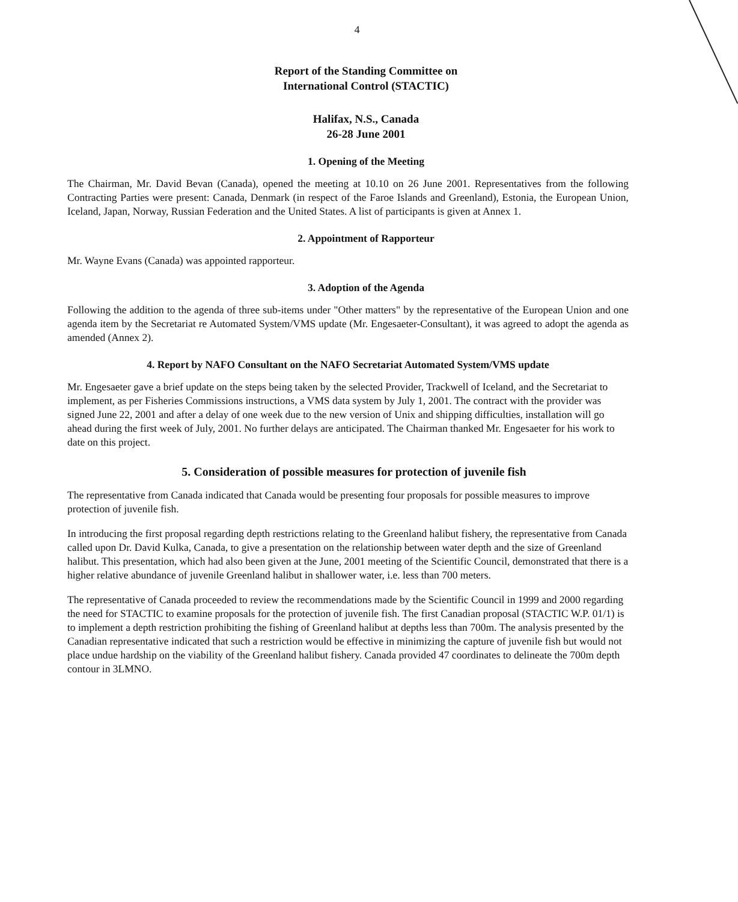4
Report of the Standing Committee on
International Control (STACTIC)
Halifax, N.S., Canada
26-28 June 2001
1. Opening of the Meeting
The Chairman, Mr. David Bevan (Canada), opened the meeting at 10.10 on 26 June 2001. Representatives from the following Contracting Parties were present: Canada, Denmark (in respect of the Faroe Islands and Greenland), Estonia, the European Union, Iceland, Japan, Norway, Russian Federation and the United States. A list of participants is given at Annex 1.
2. Appointment of Rapporteur
Mr. Wayne Evans (Canada) was appointed rapporteur.
3. Adoption of the Agenda
Following the addition to the agenda of three sub-items under "Other matters" by the representative of the European Union and one agenda item by the Secretariat re Automated System/VMS update (Mr. Engesaeter-Consultant), it was agreed to adopt the agenda as amended (Annex 2).
4. Report by NAFO Consultant on the NAFO Secretariat Automated System/VMS update
Mr. Engesaeter gave a brief update on the steps being taken by the selected Provider, Trackwell of Iceland, and the Secretariat to implement, as per Fisheries Commissions instructions, a VMS data system by July 1, 2001. The contract with the provider was signed June 22, 2001 and after a delay of one week due to the new version of Unix and shipping difficulties, installation will go ahead during the first week of July, 2001. No further delays are anticipated. The Chairman thanked Mr. Engesaeter for his work to date on this project.
5. Consideration of possible measures for protection of juvenile fish
The representative from Canada indicated that Canada would be presenting four proposals for possible measures to improve protection of juvenile fish.
In introducing the first proposal regarding depth restrictions relating to the Greenland halibut fishery, the representative from Canada called upon Dr. David Kulka, Canada, to give a presentation on the relationship between water depth and the size of Greenland halibut. This presentation, which had also been given at the June, 2001 meeting of the Scientific Council, demonstrated that there is a higher relative abundance of juvenile Greenland halibut in shallower water, i.e. less than 700 meters.
The representative of Canada proceeded to review the recommendations made by the Scientific Council in 1999 and 2000 regarding the need for STACTIC to examine proposals for the protection of juvenile fish. The first Canadian proposal (STACTIC W.P. 01/1) is to implement a depth restriction prohibiting the fishing of Greenland halibut at depths less than 700m. The analysis presented by the Canadian representative indicated that such a restriction would be effective in minimizing the capture of juvenile fish but would not place undue hardship on the viability of the Greenland halibut fishery. Canada provided 47 coordinates to delineate the 700m depth contour in 3LMNO.